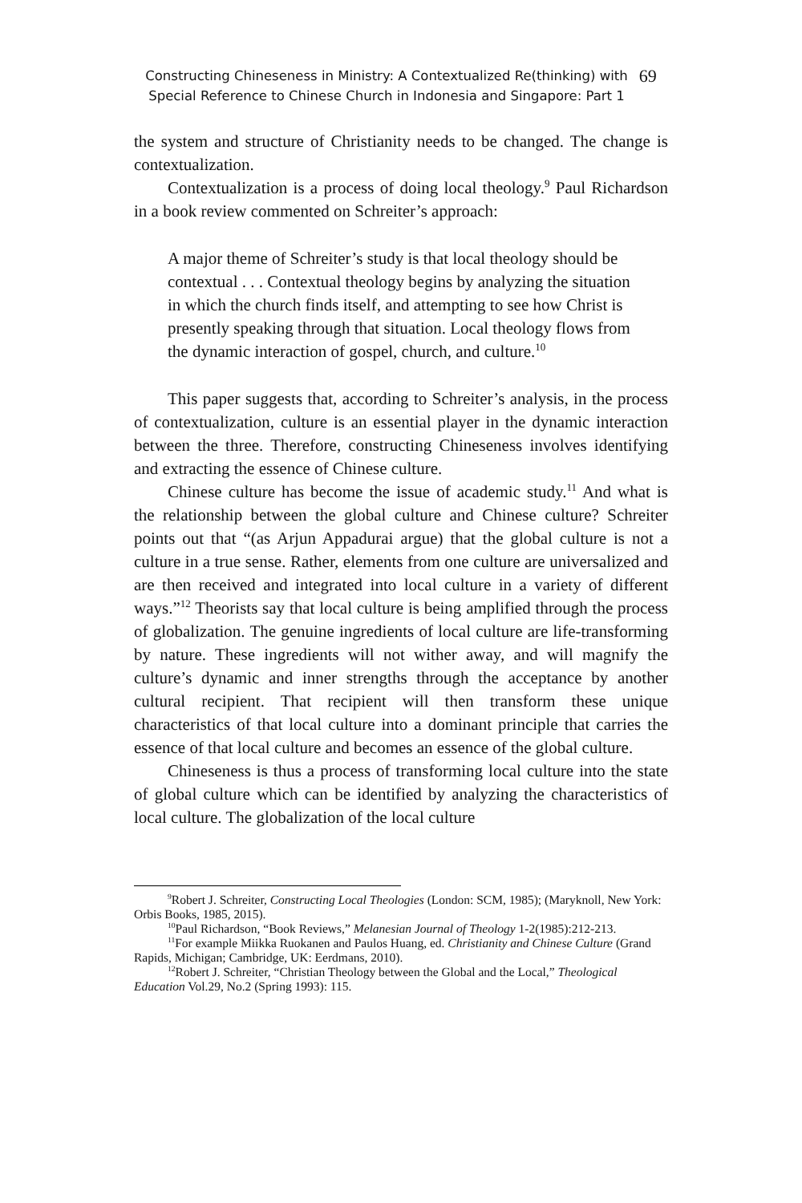Constructing Chineseness in Ministry: A Contextualized Re(thinking) with
Special Reference to Chinese Church in Indonesia and Singapore: Part 1
69
the system and structure of Christianity needs to be changed. The change is contextualization.
Contextualization is a process of doing local theology.<sup>9</sup> Paul Richardson in a book review commented on Schreiter’s approach:
A major theme of Schreiter’s study is that local theology should be contextual . . . Contextual theology begins by analyzing the situation in which the church finds itself, and attempting to see how Christ is presently speaking through that situation. Local theology flows from the dynamic interaction of gospel, church, and culture.<sup>10</sup>
This paper suggests that, according to Schreiter’s analysis, in the process of contextualization, culture is an essential player in the dynamic interaction between the three. Therefore, constructing Chineseness involves identifying and extracting the essence of Chinese culture.
Chinese culture has become the issue of academic study.<sup>11</sup> And what is the relationship between the global culture and Chinese culture? Schreiter points out that “(as Arjun Appadurai argue) that the global culture is not a culture in a true sense. Rather, elements from one culture are universalized and are then received and integrated into local culture in a variety of different ways.”<sup>12</sup> Theorists say that local culture is being amplified through the process of globalization. The genuine ingredients of local culture are life-transforming by nature. These ingredients will not wither away, and will magnify the culture’s dynamic and inner strengths through the acceptance by another cultural recipient. That recipient will then transform these unique characteristics of that local culture into a dominant principle that carries the essence of that local culture and becomes an essence of the global culture.
Chineseness is thus a process of transforming local culture into the state of global culture which can be identified by analyzing the characteristics of local culture. The globalization of the local culture
<sup>9</sup> Robert J. Schreiter, Constructing Local Theologies (London: SCM, 1985); (Maryknoll, New York: Orbis Books, 1985, 2015).
<sup>10</sup> Paul Richardson, “Book Reviews,” Melanesian Journal of Theology 1-2(1985):212-213.
<sup>11</sup> For example Miikka Ruokanen and Paulos Huang, ed. Christianity and Chinese Culture (Grand Rapids, Michigan; Cambridge, UK: Eerdmans, 2010).
<sup>12</sup> Robert J. Schreiter, “Christian Theology between the Global and the Local,” Theological Education Vol.29, No.2 (Spring 1993): 115.